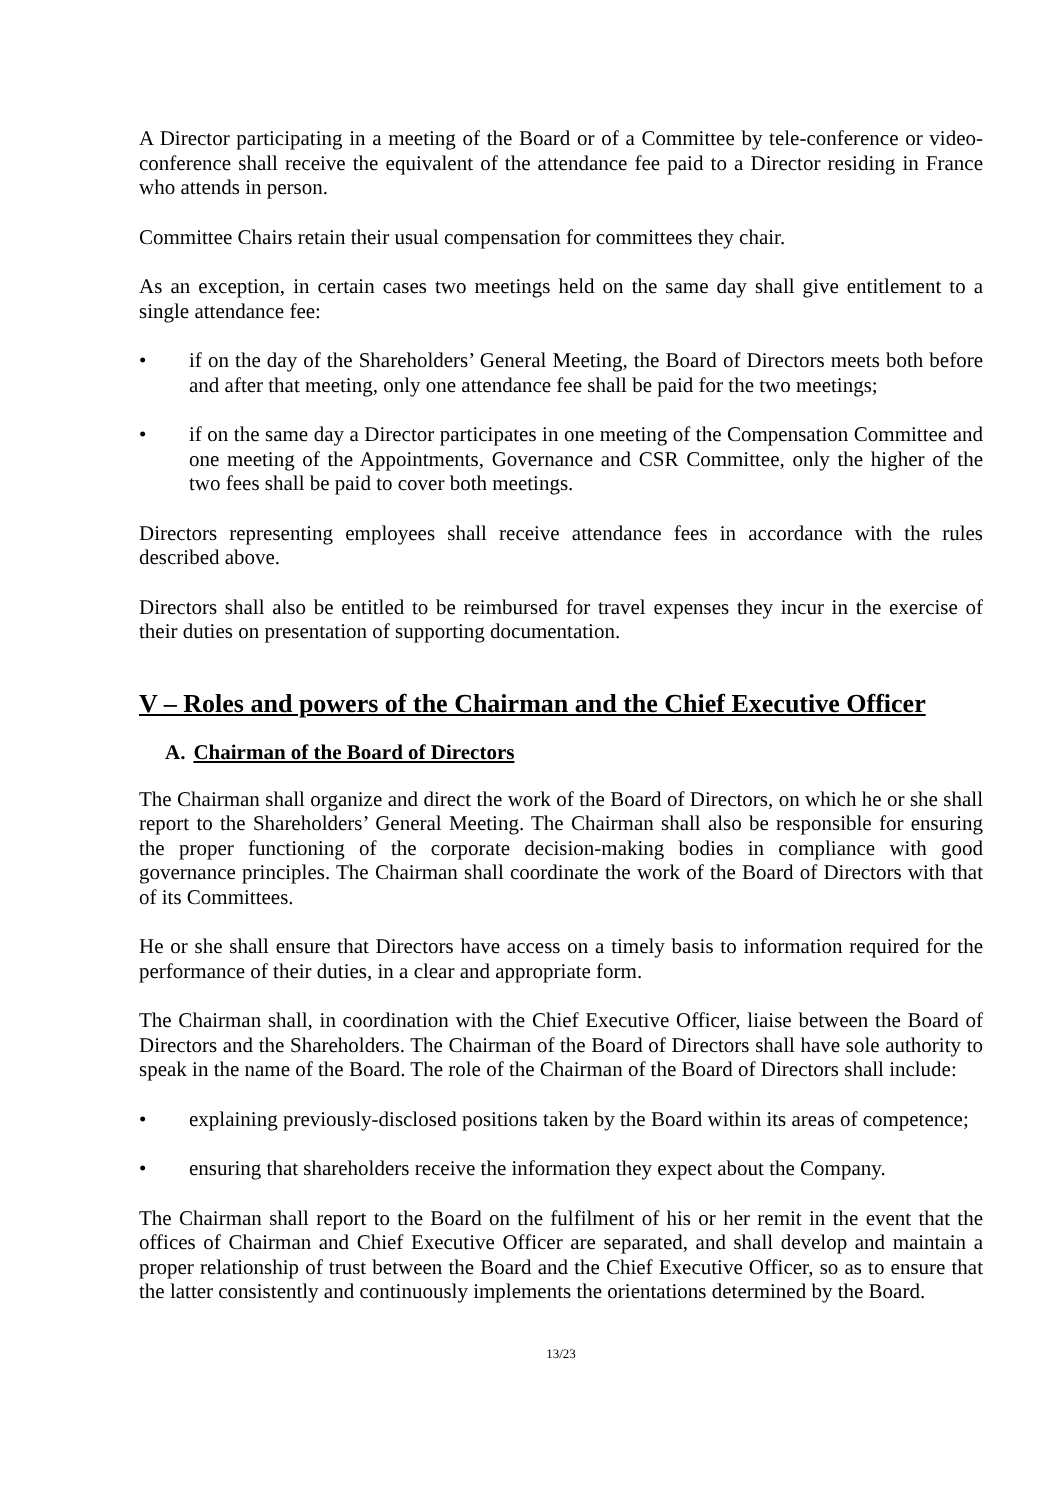A Director participating in a meeting of the Board or of a Committee by tele-conference or video-conference shall receive the equivalent of the attendance fee paid to a Director residing in France who attends in person.
Committee Chairs retain their usual compensation for committees they chair.
As an exception, in certain cases two meetings held on the same day shall give entitlement to a single attendance fee:
• if on the day of the Shareholders’ General Meeting, the Board of Directors meets both before and after that meeting, only one attendance fee shall be paid for the two meetings;
• if on the same day a Director participates in one meeting of the Compensation Committee and one meeting of the Appointments, Governance and CSR Committee, only the higher of the two fees shall be paid to cover both meetings.
Directors representing employees shall receive attendance fees in accordance with the rules described above.
Directors shall also be entitled to be reimbursed for travel expenses they incur in the exercise of their duties on presentation of supporting documentation.
V – Roles and powers of the Chairman and the Chief Executive Officer
A. Chairman of the Board of Directors
The Chairman shall organize and direct the work of the Board of Directors, on which he or she shall report to the Shareholders’ General Meeting. The Chairman shall also be responsible for ensuring the proper functioning of the corporate decision-making bodies in compliance with good governance principles. The Chairman shall coordinate the work of the Board of Directors with that of its Committees.
He or she shall ensure that Directors have access on a timely basis to information required for the performance of their duties, in a clear and appropriate form.
The Chairman shall, in coordination with the Chief Executive Officer, liaise between the Board of Directors and the Shareholders. The Chairman of the Board of Directors shall have sole authority to speak in the name of the Board. The role of the Chairman of the Board of Directors shall include:
• explaining previously-disclosed positions taken by the Board within its areas of competence;
• ensuring that shareholders receive the information they expect about the Company.
The Chairman shall report to the Board on the fulfilment of his or her remit in the event that the offices of Chairman and Chief Executive Officer are separated, and shall develop and maintain a proper relationship of trust between the Board and the Chief Executive Officer, so as to ensure that the latter consistently and continuously implements the orientations determined by the Board.
13/23